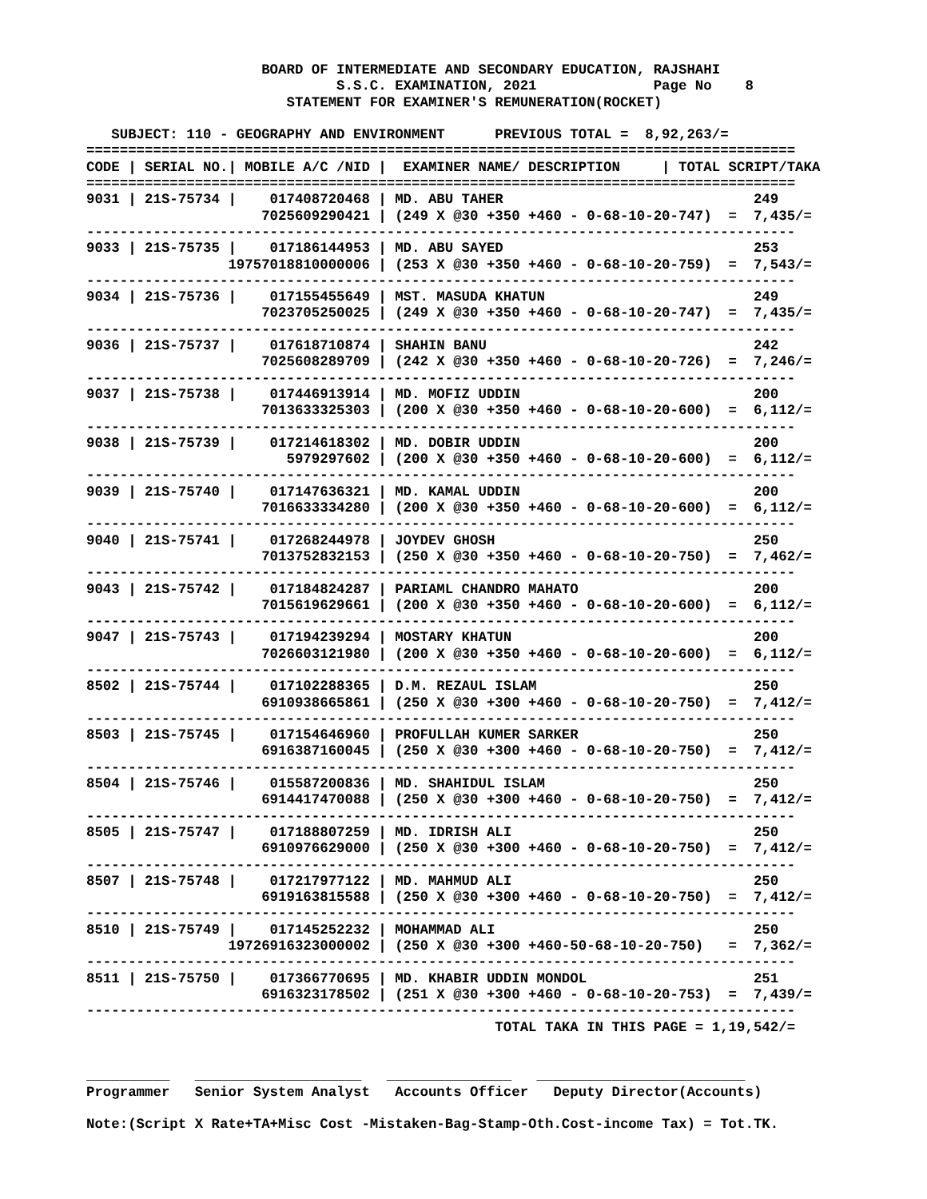BOARD OF INTERMEDIATE AND SECONDARY EDUCATION, RAJSHAHI
                              S.S.C. EXAMINATION, 2021              Page No    8
                        STATEMENT FOR EXAMINER'S REMUNERATION(ROCKET)

   SUBJECT: 110 - GEOGRAPHY AND ENVIRONMENT      PREVIOUS TOTAL =  8,92,263/=
=====================================================================================
CODE | SERIAL NO.| MOBILE A/C /NID |  EXAMINER NAME/ DESCRIPTION     | TOTAL SCRIPT/TAKA
=====================================================================================
9031 | 21S-75734 |    017408720468 | MD. ABU TAHER                              249
                     7025609290421 | (249 X @30 +350 +460 - 0-68-10-20-747)  =  7,435/=
-------------------------------------------------------------------------------------
9033 | 21S-75735 |    017186144953 | MD. ABU SAYED                              253
                 19757018810000006 | (253 X @30 +350 +460 - 0-68-10-20-759)  =  7,543/=
-------------------------------------------------------------------------------------
9034 | 21S-75736 |    017155455649 | MST. MASUDA KHATUN                         249
                     7023705250025 | (249 X @30 +350 +460 - 0-68-10-20-747)  =  7,435/=
-------------------------------------------------------------------------------------
9036 | 21S-75737 |    017618710874 | SHAHIN BANU                                242
                     7025608289709 | (242 X @30 +350 +460 - 0-68-10-20-726)  =  7,246/=
-------------------------------------------------------------------------------------
9037 | 21S-75738 |    017446913914 | MD. MOFIZ UDDIN                            200
                     7013633325303 | (200 X @30 +350 +460 - 0-68-10-20-600)  =  6,112/=
-------------------------------------------------------------------------------------
9038 | 21S-75739 |    017214618302 | MD. DOBIR UDDIN                            200
                        5979297602 | (200 X @30 +350 +460 - 0-68-10-20-600)  =  6,112/=
-------------------------------------------------------------------------------------
9039 | 21S-75740 |    017147636321 | MD. KAMAL UDDIN                            200
                     7016633334280 | (200 X @30 +350 +460 - 0-68-10-20-600)  =  6,112/=
-------------------------------------------------------------------------------------
9040 | 21S-75741 |    017268244978 | JOYDEV GHOSH                               250
                     7013752832153 | (250 X @30 +350 +460 - 0-68-10-20-750)  =  7,462/=
-------------------------------------------------------------------------------------
9043 | 21S-75742 |    017184824287 | PARIAML CHANDRO MAHATO                     200
                     7015619629661 | (200 X @30 +350 +460 - 0-68-10-20-600)  =  6,112/=
-------------------------------------------------------------------------------------
9047 | 21S-75743 |    017194239294 | MOSTARY KHATUN                             200
                     7026603121980 | (200 X @30 +350 +460 - 0-68-10-20-600)  =  6,112/=
-------------------------------------------------------------------------------------
8502 | 21S-75744 |    017102288365 | D.M. REZAUL ISLAM                          250
                     6910938665861 | (250 X @30 +300 +460 - 0-68-10-20-750)  =  7,412/=
-------------------------------------------------------------------------------------
8503 | 21S-75745 |    017154646960 | PROFULLAH KUMER SARKER                     250
                     6916387160045 | (250 X @30 +300 +460 - 0-68-10-20-750)  =  7,412/=
-------------------------------------------------------------------------------------
8504 | 21S-75746 |    015587200836 | MD. SHAHIDUL ISLAM                         250
                     6914417470088 | (250 X @30 +300 +460 - 0-68-10-20-750)  =  7,412/=
-------------------------------------------------------------------------------------
8505 | 21S-75747 |    017188807259 | MD. IDRISH ALI                             250
                     6910976629000 | (250 X @30 +300 +460 - 0-68-10-20-750)  =  7,412/=
-------------------------------------------------------------------------------------
8507 | 21S-75748 |    017217977122 | MD. MAHMUD ALI                             250
                     6919163815588 | (250 X @30 +300 +460 - 0-68-10-20-750)  =  7,412/=
-------------------------------------------------------------------------------------
8510 | 21S-75749 |    017145252232 | MOHAMMAD ALI                               250
                 19726916323000002 | (250 X @30 +300 +460-50-68-10-20-750)   =  7,362/=
-------------------------------------------------------------------------------------
8511 | 21S-75750 |    017366770695 | MD. KHABIR UDDIN MONDOL                    251
                     6916323178502 | (251 X @30 +300 +460 - 0-68-10-20-753)  =  7,439/=
-------------------------------------------------------------------------------------
                                                 TOTAL TAKA IN THIS PAGE = 1,19,542/=


__________   ____________________   _______________   _________________________
Programmer   Senior System Analyst   Accounts Officer   Deputy Director(Accounts)

Note:(Script X Rate+TA+Misc Cost -Mistaken-Bag-Stamp-Oth.Cost-income Tax) = Tot.TK.